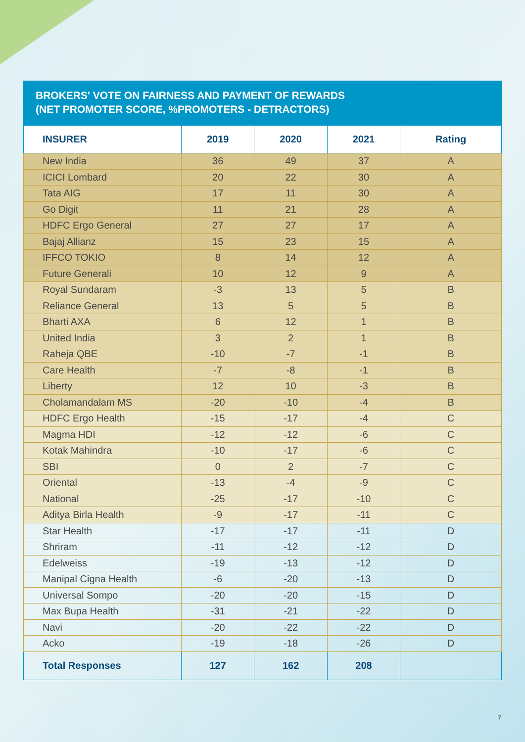BROKERS' VOTE ON FAIRNESS AND PAYMENT OF REWARDS
(NET PROMOTER SCORE, %PROMOTERS - DETRACTORS)
| INSURER | 2019 | 2020 | 2021 | Rating |
| --- | --- | --- | --- | --- |
| New India | 36 | 49 | 37 | A |
| ICICI Lombard | 20 | 22 | 30 | A |
| Tata AIG | 17 | 11 | 30 | A |
| Go Digit | 11 | 21 | 28 | A |
| HDFC Ergo General | 27 | 27 | 17 | A |
| Bajaj Allianz | 15 | 23 | 15 | A |
| IFFCO TOKIO | 8 | 14 | 12 | A |
| Future Generali | 10 | 12 | 9 | A |
| Royal Sundaram | -3 | 13 | 5 | B |
| Reliance General | 13 | 5 | 5 | B |
| Bharti AXA | 6 | 12 | 1 | B |
| United India | 3 | 2 | 1 | B |
| Raheja QBE | -10 | -7 | -1 | B |
| Care Health | -7 | -8 | -1 | B |
| Liberty | 12 | 10 | -3 | B |
| Cholamandalam MS | -20 | -10 | -4 | B |
| HDFC Ergo Health | -15 | -17 | -4 | C |
| Magma HDI | -12 | -12 | -6 | C |
| Kotak Mahindra | -10 | -17 | -6 | C |
| SBI | 0 | 2 | -7 | C |
| Oriental | -13 | -4 | -9 | C |
| National | -25 | -17 | -10 | C |
| Aditya Birla Health | -9 | -17 | -11 | C |
| Star Health | -17 | -17 | -11 | D |
| Shriram | -11 | -12 | -12 | D |
| Edelweiss | -19 | -13 | -12 | D |
| Manipal Cigna Health | -6 | -20 | -13 | D |
| Universal Sompo | -20 | -20 | -15 | D |
| Max Bupa Health | -31 | -21 | -22 | D |
| Navi | -20 | -22 | -22 | D |
| Acko | -19 | -18 | -26 | D |
| Total Responses | 127 | 162 | 208 | |
7